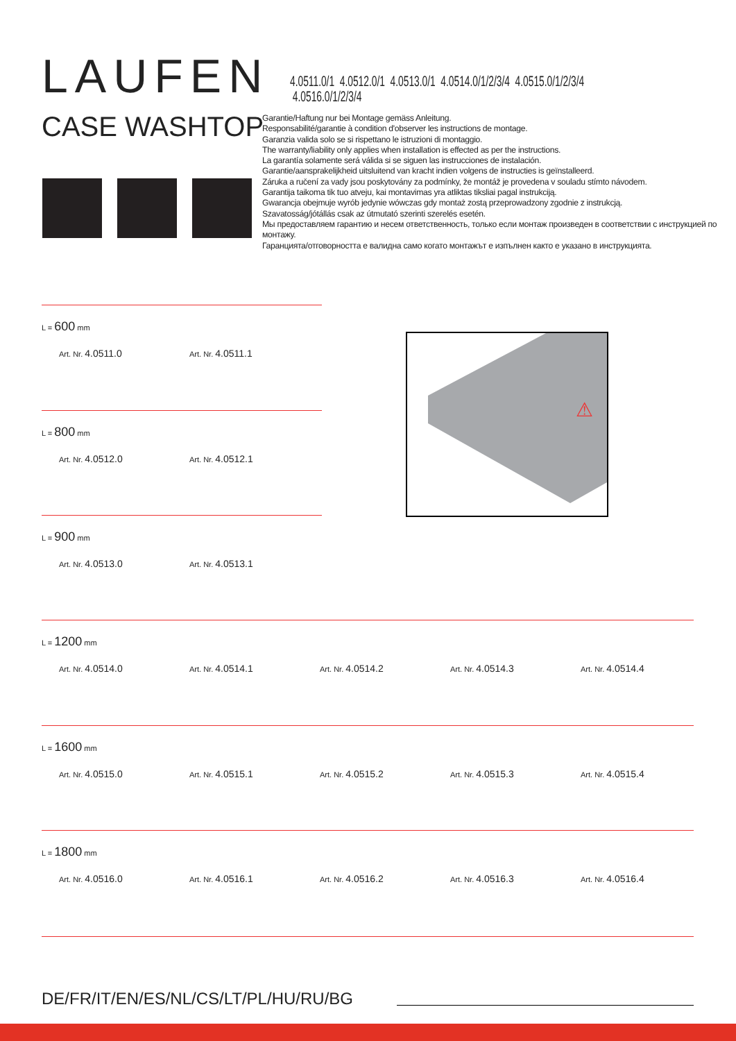LAUFEN
4.0511.0/1 4.0512.0/1 4.0513.0/1 4.0514.0/1/2/3/4 4.0515.0/1/2/3/4 4.0516.0/1/2/3/4
CASE WASHTOP
Garantie/Haftung nur bei Montage gemäss Anleitung.
Responsabilité/garantie à condition d'observer les instructions de montage.
Garanzia valida solo se si rispettano le istruzioni di montaggio.
The warranty/liability only applies when installation is effected as per the instructions.
La garantía solamente será válida si se siguen las instrucciones de instalación.
Garantie/aansprakelijkheid uitsluitend van kracht indien volgens de instructies is geïnstalleerd.
Záruka a ručení za vady jsou poskytovány za podmínky, že montáž je provedena v souladu stímto návodem.
Garantija taikoma tik tuo atveju, kai montavimas yra atliktas tiksliai pagal instrukciją.
Gwarancja obejmuje wyrób jedynie wówczas gdy montaż zostą przeprowadzony zgodnie z instrukcją.
Szavatosság/jótállás csak az útmutató szerinti szerelés esetén.
Мы предоставляем гарантию и несем ответственность, только если монтаж произведен в соответствии с инструкцией по монтажу.
Гаранцията/отговорността е валидна само когато монтажът е изпълнен както е указано в инструкцията.
⚠
L = 600 mm
Art. Nr. 4.0511.0
Art. Nr. 4.0511.1
L = 800 mm
Art. Nr. 4.0512.0
Art. Nr. 4.0512.1
L = 900 mm
Art. Nr. 4.0513.0
Art. Nr. 4.0513.1
L = 1200 mm
Art. Nr. 4.0514.0
Art. Nr. 4.0514.1
Art. Nr. 4.0514.2
Art. Nr. 4.0514.3
Art. Nr. 4.0514.4
L = 1600 mm
Art. Nr. 4.0515.0
Art. Nr. 4.0515.1
Art. Nr. 4.0515.2
Art. Nr. 4.0515.3
Art. Nr. 4.0515.4
L = 1800 mm
Art. Nr. 4.0516.0
Art. Nr. 4.0516.1
Art. Nr. 4.0516.2
Art. Nr. 4.0516.3
Art. Nr. 4.0516.4
DE/FR/IT/EN/ES/NL/CS/LT/PL/HU/RU/BG